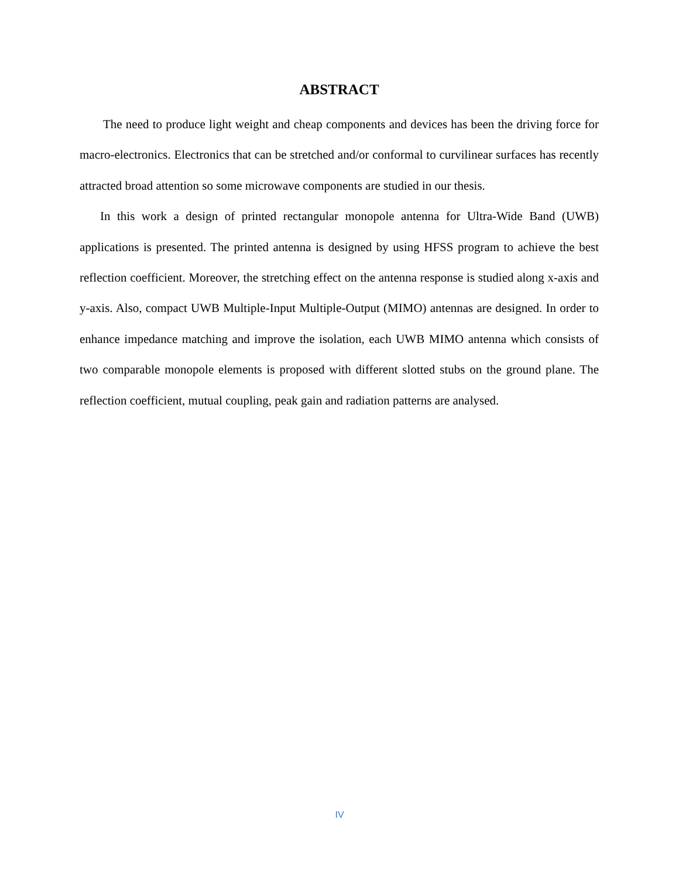ABSTRACT
The need to produce light weight and cheap components and devices has been the driving force for macro-electronics. Electronics that can be stretched and/or conformal to curvilinear surfaces has recently attracted broad attention so some microwave components are studied in our thesis.
In this work a design of printed rectangular monopole antenna for Ultra-Wide Band (UWB) applications is presented. The printed antenna is designed by using HFSS program to achieve the best reflection coefficient. Moreover, the stretching effect on the antenna response is studied along x-axis and y-axis. Also, compact UWB Multiple-Input Multiple-Output (MIMO) antennas are designed. In order to enhance impedance matching and improve the isolation, each UWB MIMO antenna which consists of two comparable monopole elements is proposed with different slotted stubs on the ground plane. The reflection coefficient, mutual coupling, peak gain and radiation patterns are analysed.
IV